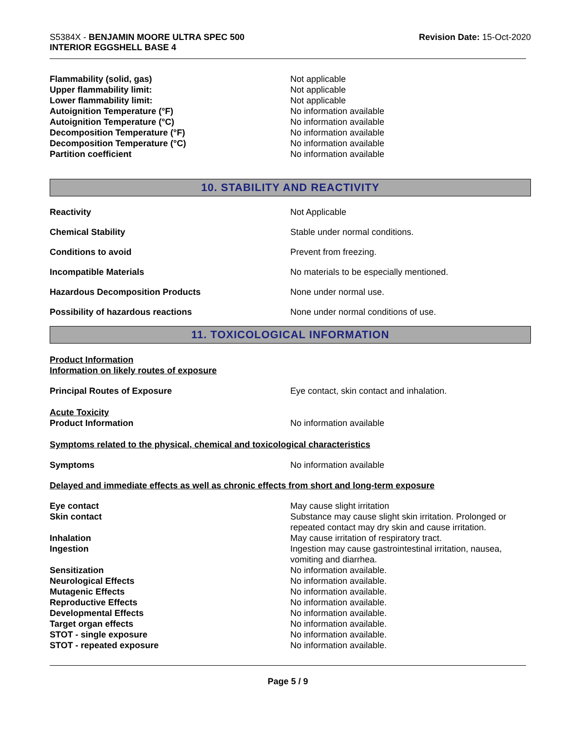S5384X - BENJAMIN MOORE ULTRA SPEC 500
INTERIOR EGGSHELL BASE 4
Revision Date: 15-Oct-2020
Flammability (solid, gas) Not applicable
Upper flammability limit: Not applicable
Lower flammability limit: Not applicable
Autoignition Temperature (°F) No information available
Autoignition Temperature (°C) No information available
Decomposition Temperature (°F) No information available
Decomposition Temperature (°C) No information available
Partition coefficient No information available
10. STABILITY AND REACTIVITY
Reactivity Not Applicable
Chemical Stability Stable under normal conditions.
Conditions to avoid Prevent from freezing.
Incompatible Materials No materials to be especially mentioned.
Hazardous Decomposition Products None under normal use.
Possibility of hazardous reactions None under normal conditions of use.
11. TOXICOLOGICAL INFORMATION
Product Information
Information on likely routes of exposure
Principal Routes of Exposure Eye contact, skin contact and inhalation.
Acute Toxicity
Product Information No information available
Symptoms related to the physical, chemical and toxicological characteristics
Symptoms No information available
Delayed and immediate effects as well as chronic effects from short and long-term exposure
Eye contact May cause slight irritation
Skin contact Substance may cause slight skin irritation. Prolonged or repeated contact may dry skin and cause irritation.
Inhalation May cause irritation of respiratory tract.
Ingestion Ingestion may cause gastrointestinal irritation, nausea, vomiting and diarrhea.
Sensitization No information available.
Neurological Effects No information available.
Mutagenic Effects No information available.
Reproductive Effects No information available.
Developmental Effects No information available.
Target organ effects No information available.
STOT - single exposure No information available.
STOT - repeated exposure No information available.
Page 5 / 9